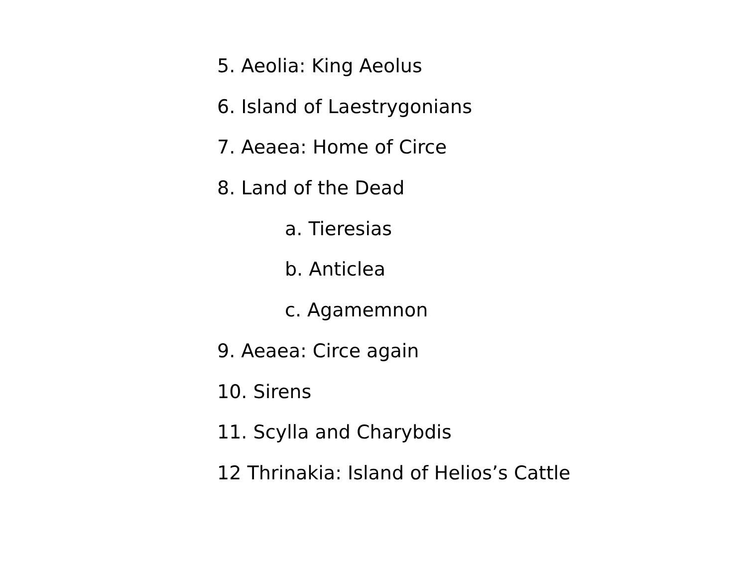5. Aeolia: King Aeolus
6. Island of Laestrygonians
7. Aeaea: Home of Circe
8. Land of the Dead
a. Tieresias
b. Anticlea
c. Agamemnon
9. Aeaea: Circe again
10. Sirens
11. Scylla and Charybdis
12 Thrinakia: Island of Helios’s Cattle